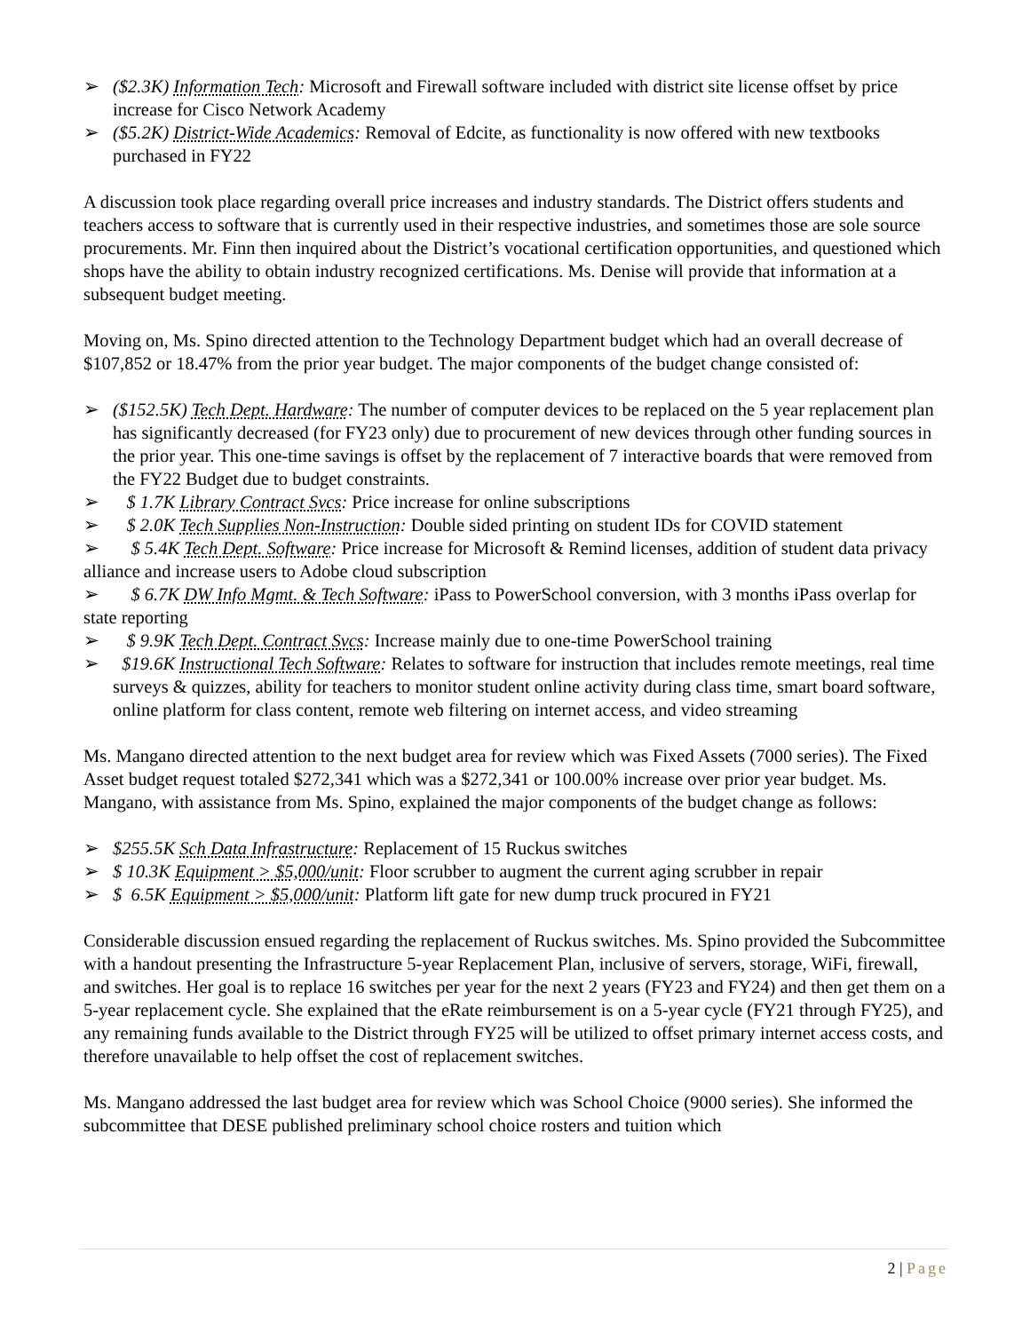➢ ($2.3K) Information Tech: Microsoft and Firewall software included with district site license offset by price increase for Cisco Network Academy
➢ ($5.2K) District-Wide Academics: Removal of Edcite, as functionality is now offered with new textbooks purchased in FY22
A discussion took place regarding overall price increases and industry standards. The District offers students and teachers access to software that is currently used in their respective industries, and sometimes those are sole source procurements. Mr. Finn then inquired about the District’s vocational certification opportunities, and questioned which shops have the ability to obtain industry recognized certifications. Ms. Denise will provide that information at a subsequent budget meeting.
Moving on, Ms. Spino directed attention to the Technology Department budget which had an overall decrease of $107,852 or 18.47% from the prior year budget. The major components of the budget change consisted of:
➢ ($152.5K) Tech Dept. Hardware: The number of computer devices to be replaced on the 5 year replacement plan has significantly decreased (for FY23 only) due to procurement of new devices through other funding sources in the prior year. This one-time savings is offset by the replacement of 7 interactive boards that were removed from the FY22 Budget due to budget constraints.
➢ $ 1.7K Library Contract Svcs: Price increase for online subscriptions
➢ $ 2.0K Tech Supplies Non-Instruction: Double sided printing on student IDs for COVID statement
➢ $ 5.4K Tech Dept. Software: Price increase for Microsoft & Remind licenses, addition of student data privacy alliance and increase users to Adobe cloud subscription
➢ $ 6.7K DW Info Mgmt. & Tech Software: iPass to PowerSchool conversion, with 3 months iPass overlap for state reporting
➢ $ 9.9K Tech Dept. Contract Svcs: Increase mainly due to one-time PowerSchool training
➢ $19.6K Instructional Tech Software: Relates to software for instruction that includes remote meetings, real time surveys & quizzes, ability for teachers to monitor student online activity during class time, smart board software, online platform for class content, remote web filtering on internet access, and video streaming
Ms. Mangano directed attention to the next budget area for review which was Fixed Assets (7000 series). The Fixed Asset budget request totaled $272,341 which was a $272,341 or 100.00% increase over prior year budget. Ms. Mangano, with assistance from Ms. Spino, explained the major components of the budget change as follows:
➢ $255.5K Sch Data Infrastructure: Replacement of 15 Ruckus switches
➢ $ 10.3K Equipment > $5,000/unit: Floor scrubber to augment the current aging scrubber in repair
➢ $ 6.5K Equipment > $5,000/unit: Platform lift gate for new dump truck procured in FY21
Considerable discussion ensued regarding the replacement of Ruckus switches. Ms. Spino provided the Subcommittee with a handout presenting the Infrastructure 5-year Replacement Plan, inclusive of servers, storage, WiFi, firewall, and switches. Her goal is to replace 16 switches per year for the next 2 years (FY23 and FY24) and then get them on a 5-year replacement cycle. She explained that the eRate reimbursement is on a 5-year cycle (FY21 through FY25), and any remaining funds available to the District through FY25 will be utilized to offset primary internet access costs, and therefore unavailable to help offset the cost of replacement switches.
Ms. Mangano addressed the last budget area for review which was School Choice (9000 series). She informed the subcommittee that DESE published preliminary school choice rosters and tuition which
2 | Page